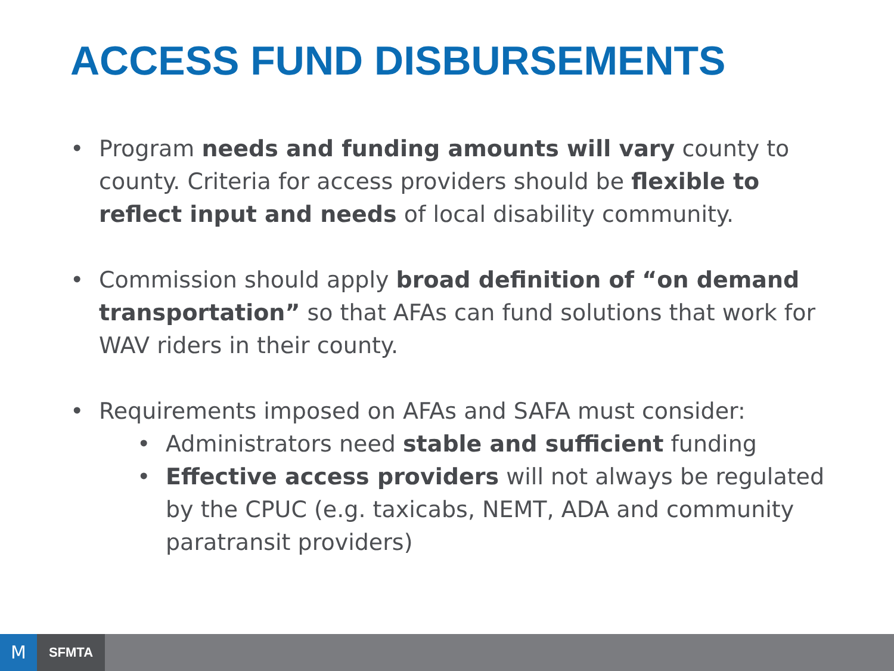ACCESS FUND DISBURSEMENTS
• Program needs and funding amounts will vary county to county. Criteria for access providers should be flexible to reflect input and needs of local disability community.
• Commission should apply broad definition of “on demand transportation” so that AFAs can fund solutions that work for WAV riders in their county.
• Requirements imposed on AFAs and SAFA must consider:
• Administrators need stable and sufficient funding
• Effective access providers will not always be regulated by the CPUC (e.g. taxicabs, NEMT, ADA and community paratransit providers)
M SFMTA